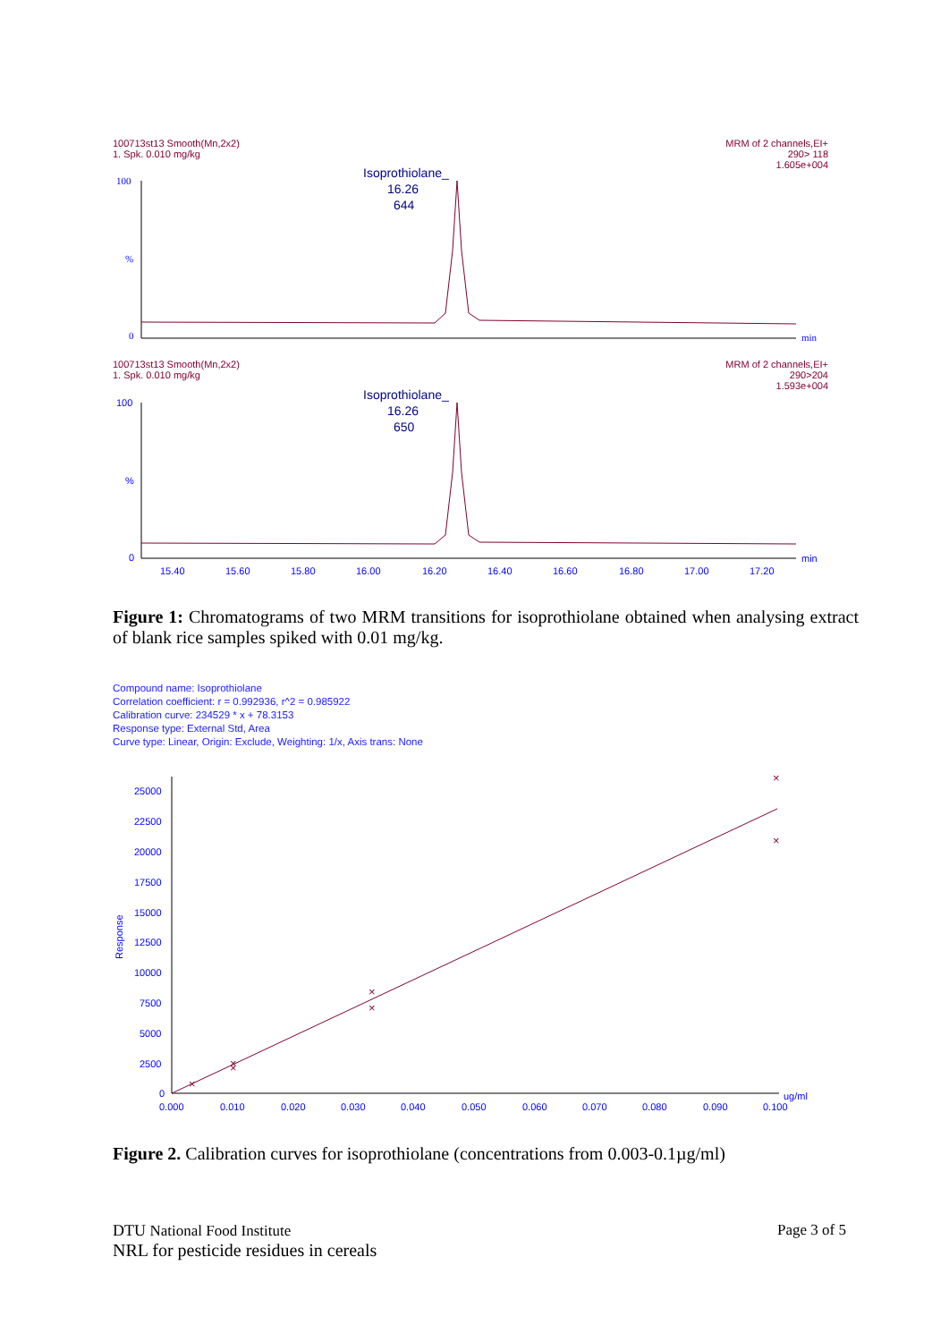100713st13 Smooth(Mn,2x2)
1. Spk. 0.010 mg/kg
MRM of 2 channels,EI+
290> 118
1.605e+004
Isoprothiolane_
16.26
644
100
%
0
min
100713st13 Smooth(Mn,2x2)
1. Spk. 0.010 mg/kg
MRM of 2 channels,EI+
290>204
1.593e+004
Isoprothiolane_
16.26
650
100
%
0
15.40
15.60
15.80
16.00
16.20
16.40
16.60
16.80
17.00
17.20
min
Figure 1: Chromatograms of two MRM transitions for isoprothiolane obtained when analysing extract of blank rice samples spiked with 0.01 mg/kg.
Compound name: Isoprothiolane
Correlation coefficient: r = 0.992936, r^2 = 0.985922
Calibration curve: 234529 * x + 78.3153
Response type: External Std, Area
Curve type: Linear, Origin: Exclude, Weighting: 1/x, Axis trans: None
25000
22500
20000
17500
15000
12500
10000
7500
5000
2500
0
0.000
0.010
0.020
0.030
0.040
0.050
0.060
0.070
0.080
0.090
0.100
ug/ml
Response
×
×
×
×
×
×
×
Figure 2. Calibration curves for isoprothiolane (concentrations from 0.003-0.1µg/ml)
Page 3 of 5 DTU National Food Institute
NRL for pesticide residues in cereals